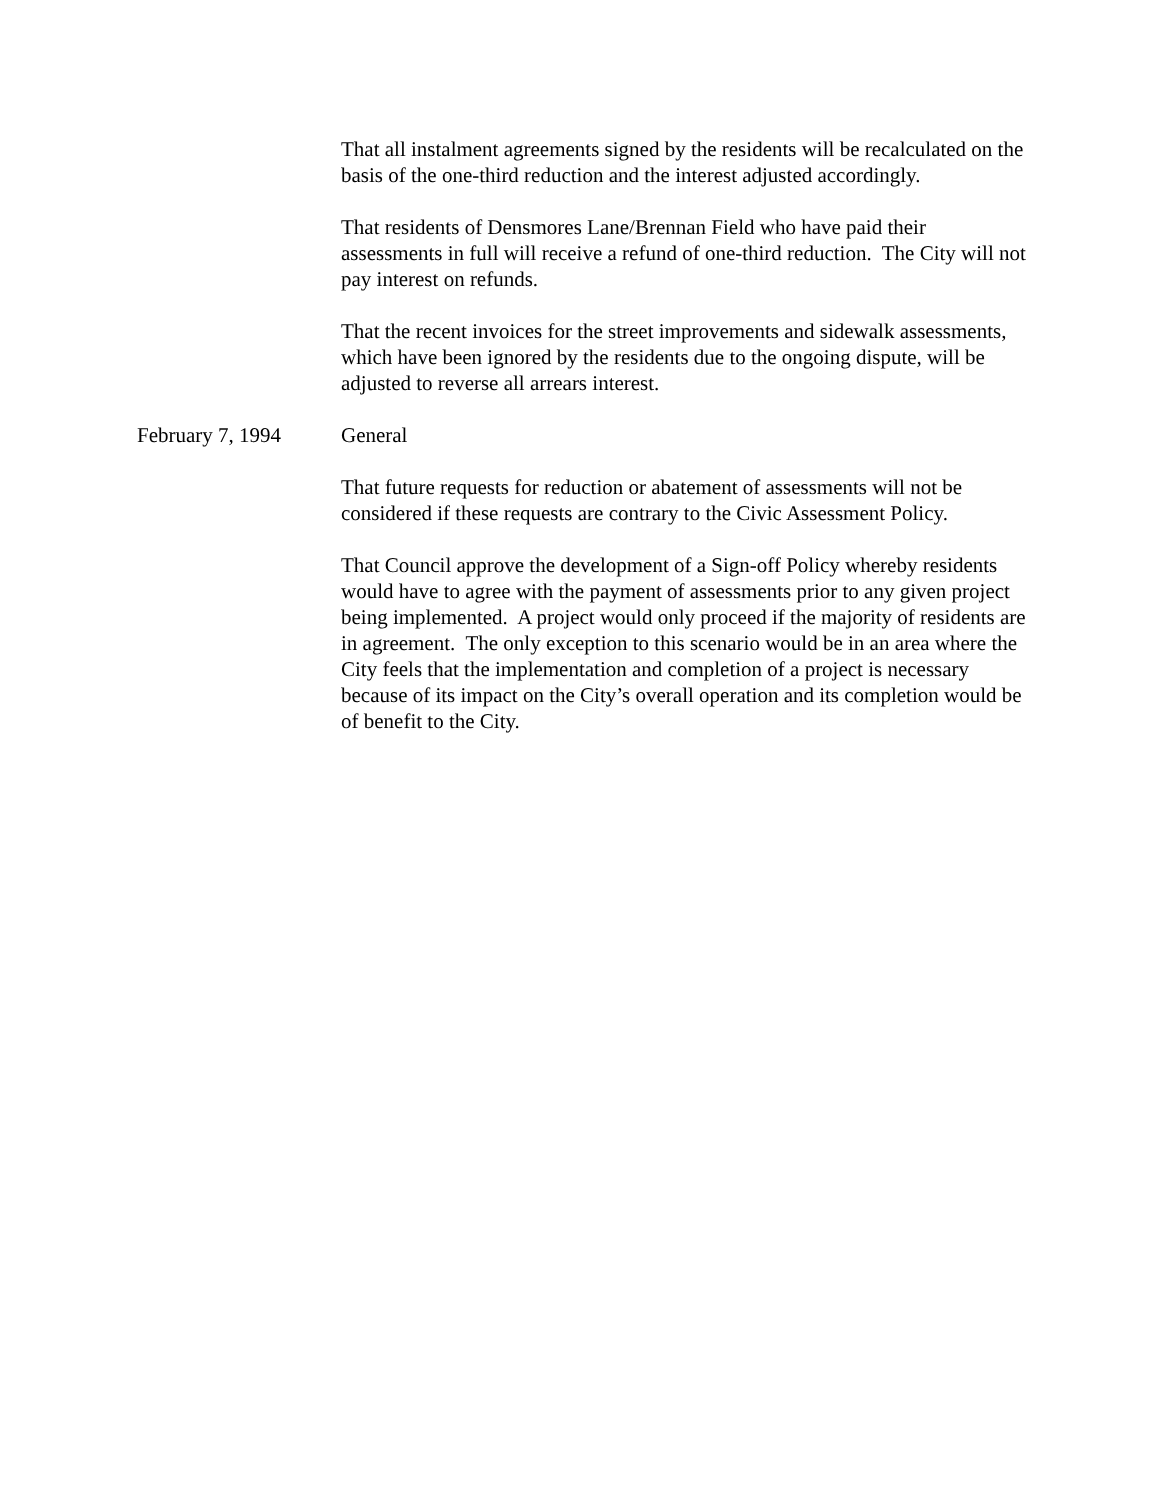That all instalment agreements signed by the residents will be recalculated on the basis of the one-third reduction and the interest adjusted accordingly.
That residents of Densmores Lane/Brennan Field who have paid their assessments in full will receive a refund of one-third reduction. The City will not pay interest on refunds.
That the recent invoices for the street improvements and sidewalk assessments, which have been ignored by the residents due to the ongoing dispute, will be adjusted to reverse all arrears interest.
February 7, 1994 General
That future requests for reduction or abatement of assessments will not be considered if these requests are contrary to the Civic Assessment Policy.
That Council approve the development of a Sign-off Policy whereby residents would have to agree with the payment of assessments prior to any given project being implemented. A project would only proceed if the majority of residents are in agreement. The only exception to this scenario would be in an area where the City feels that the implementation and completion of a project is necessary because of its impact on the City’s overall operation and its completion would be of benefit to the City.